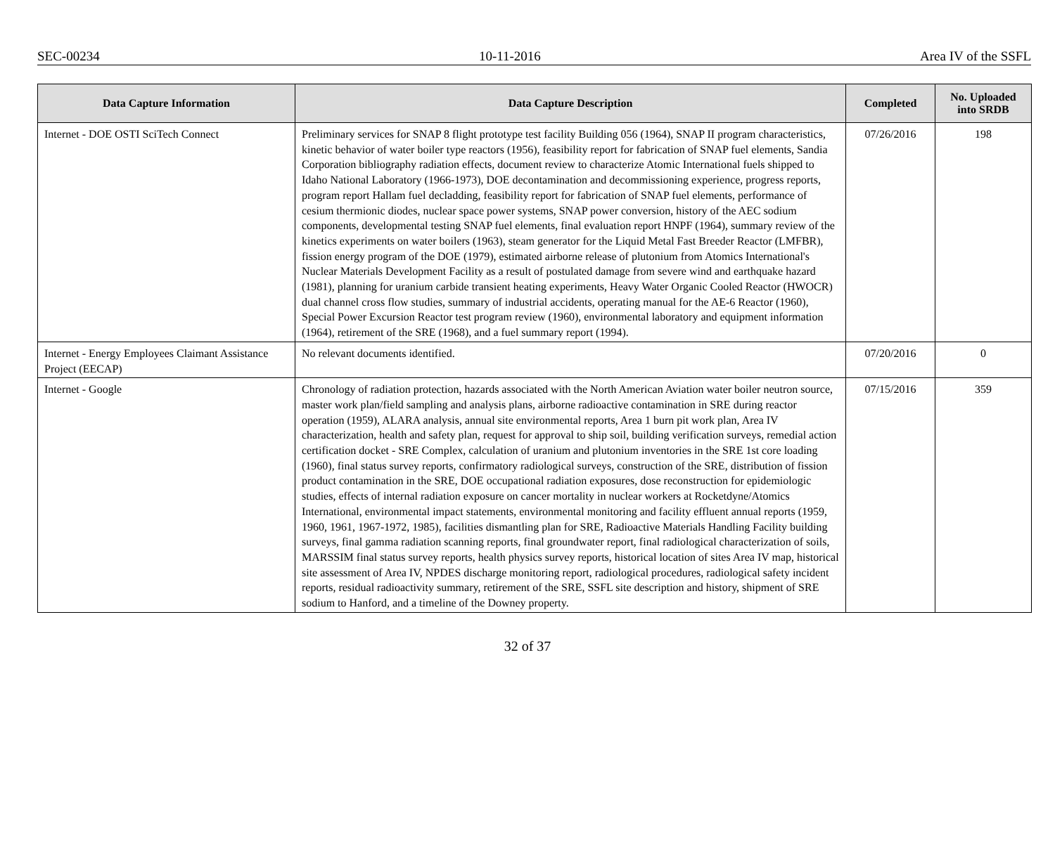SEC-00234 10-11-2016 Area IV of the SSFL
| Data Capture Information | Data Capture Description | Completed | No. Uploaded into SRDB |
| --- | --- | --- | --- |
| Internet - DOE OSTI SciTech Connect | Preliminary services for SNAP 8 flight prototype test facility Building 056 (1964), SNAP II program characteristics, kinetic behavior of water boiler type reactors (1956), feasibility report for fabrication of SNAP fuel elements, Sandia Corporation bibliography radiation effects, document review to characterize Atomic International fuels shipped to Idaho National Laboratory (1966-1973), DOE decontamination and decommissioning experience, progress reports, program report Hallam fuel decladding, feasibility report for fabrication of SNAP fuel elements, performance of cesium thermionic diodes, nuclear space power systems, SNAP power conversion, history of the AEC sodium components, developmental testing SNAP fuel elements, final evaluation report HNPF (1964), summary review of the kinetics experiments on water boilers (1963), steam generator for the Liquid Metal Fast Breeder Reactor (LMFBR), fission energy program of the DOE (1979), estimated airborne release of plutonium from Atomics International's Nuclear Materials Development Facility as a result of postulated damage from severe wind and earthquake hazard (1981), planning for uranium carbide transient heating experiments, Heavy Water Organic Cooled Reactor (HWOCR) dual channel cross flow studies, summary of industrial accidents, operating manual for the AE-6 Reactor (1960), Special Power Excursion Reactor test program review (1960), environmental laboratory and equipment information (1964), retirement of the SRE (1968), and a fuel summary report (1994). | 07/26/2016 | 198 |
| Internet - Energy Employees Claimant Assistance Project (EECAP) | No relevant documents identified. | 07/20/2016 | 0 |
| Internet - Google | Chronology of radiation protection, hazards associated with the North American Aviation water boiler neutron source, master work plan/field sampling and analysis plans, airborne radioactive contamination in SRE during reactor operation (1959), ALARA analysis, annual site environmental reports, Area 1 burn pit work plan, Area IV characterization, health and safety plan, request for approval to ship soil, building verification surveys, remedial action certification docket - SRE Complex, calculation of uranium and plutonium inventories in the SRE 1st core loading (1960), final status survey reports, confirmatory radiological surveys, construction of the SRE, distribution of fission product contamination in the SRE, DOE occupational radiation exposures, dose reconstruction for epidemiologic studies, effects of internal radiation exposure on cancer mortality in nuclear workers at Rocketdyne/Atomics International, environmental impact statements, environmental monitoring and facility effluent annual reports (1959, 1960, 1961, 1967-1972, 1985), facilities dismantling plan for SRE, Radioactive Materials Handling Facility building surveys, final gamma radiation scanning reports, final groundwater report, final radiological characterization of soils, MARSSIM final status survey reports, health physics survey reports, historical location of sites Area IV map, historical site assessment of Area IV, NPDES discharge monitoring report, radiological procedures, radiological safety incident reports, residual radioactivity summary, retirement of the SRE, SSFL site description and history, shipment of SRE sodium to Hanford, and a timeline of the Downey property. | 07/15/2016 | 359 |
32 of 37